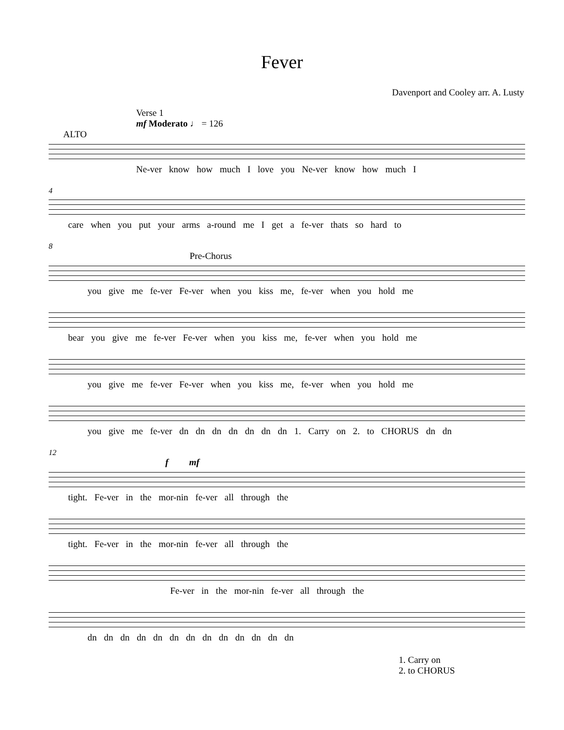Fever
Davenport and Cooley arr. A. Lusty
Verse 1
mf Moderato ♩ = 126
ALTO
Ne-ver know how much I love you Ne-ver know how much I
4
care when you put your arms a-round me I get a fe-ver thats so hard to
8
Pre-Chorus
you give me fe-ver Fe-ver when you kiss me, fe-ver when you hold me
bear you give me fe-ver Fe-ver when you kiss me, fe-ver when you hold me
you give me fe-ver Fe-ver when you kiss me, fe-ver when you hold me
you give me fe-ver dn dn dn dn dn dn dn 1. Carry on 2. to CHORUS dn dn
12
f mf
tight. Fe-ver in the mor-nin fe-ver all through the
tight. Fe-ver in the mor-nin fe-ver all through the
Fe-ver in the mor-nin fe-ver all through the
dn dn dn dn dn dn dn dn dn dn dn dn dn
1. Carry on
2. to CHORUS